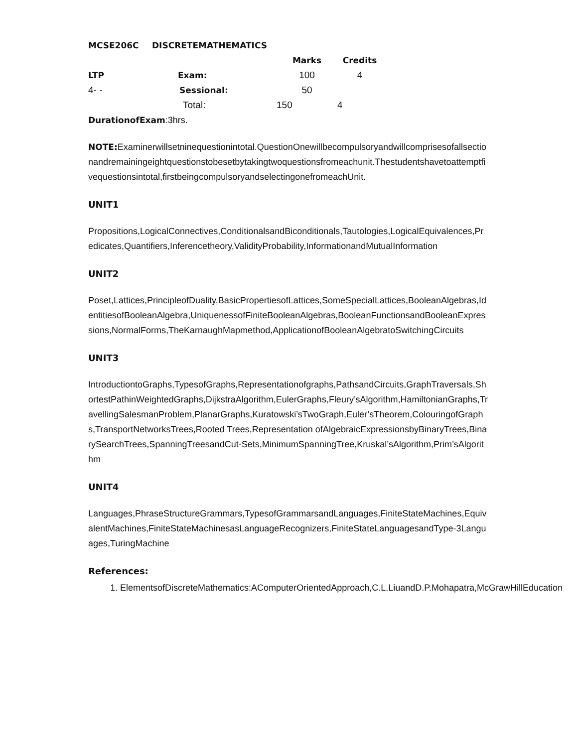| MCSE206C | DISCRETEMATHEMATICS | | |
| | | Marks | Credits |
| LTP | Exam: | 100 | 4 |
| 4- - | Sessional: | 50 | |
| | Total: | 150 | 4 |
DurationofExam:3hrs.
NOTE: Examinerwillsetninequestionintotal.QuestionOnewillbecompulsoryandwillcomprisesofallsectionandremainingeightquestionstobesetbytakingtwoquestionsfromeachunit.Thestudentshavetoattemptfivequestionsintotal,firstbeingcompulsoryandselectingonefromeachUnit.
UNIT1
Propositions,LogicalConnectives,ConditionalsandBiconditionals,Tautologies,LogicalEquivalences,Predicates,Quantifiers,Inferencetheory,ValidityProbability,InformationandMutualInformation
UNIT2
Poset,Lattices,PrincipleofDuality,BasicPropertiesofLattices,SomeSpecialLattices,BooleanAlgebras,IdentitiesofBooleanAlgebra,UniquenessofFiniteBooleanAlgebras,BooleanFunctionsandBooleanExpressions,NormalForms,TheKarnaughMapmethod,ApplicationofBooleanAlgebratoSwitchingCircuits
UNIT3
IntroductiontoGraphs,TypesofGraphs,Representationofgraphs,PathsandCircuits,GraphTraversals,ShortestPathinWeightedGraphs,DijkstraAlgorithm,EulerGraphs,Fleury’sAlgorithm,HamiltonianGraphs,TravellingSalesmanProblem,PlanarGraphs,Kuratowski’sTwoGraph,Euler’sTheorem,ColouringofGraphs,TransportNetworksTrees,Rooted Trees,Representation ofAlgebraicExpressionsbyBinaryTrees,BinarySearchTrees,SpanningTreesandCut-Sets,MinimumSpanningTree,Kruskal’sAlgorithm,Prim’sAlgorithm
UNIT4
Languages,PhraseStructureGrammars,TypesofGrammarsandLanguages,FiniteStateMachines,EquivalentMachines,FiniteStateMachinesasLanguageRecognizers,FiniteStateLanguagesandType-3Languages,TuringMachine
References:
1. ElementsofDiscreteMathematics:AComputerOrientedApproach,C.L.LiuandD.P.Mohapatra,McGrawHillEducation